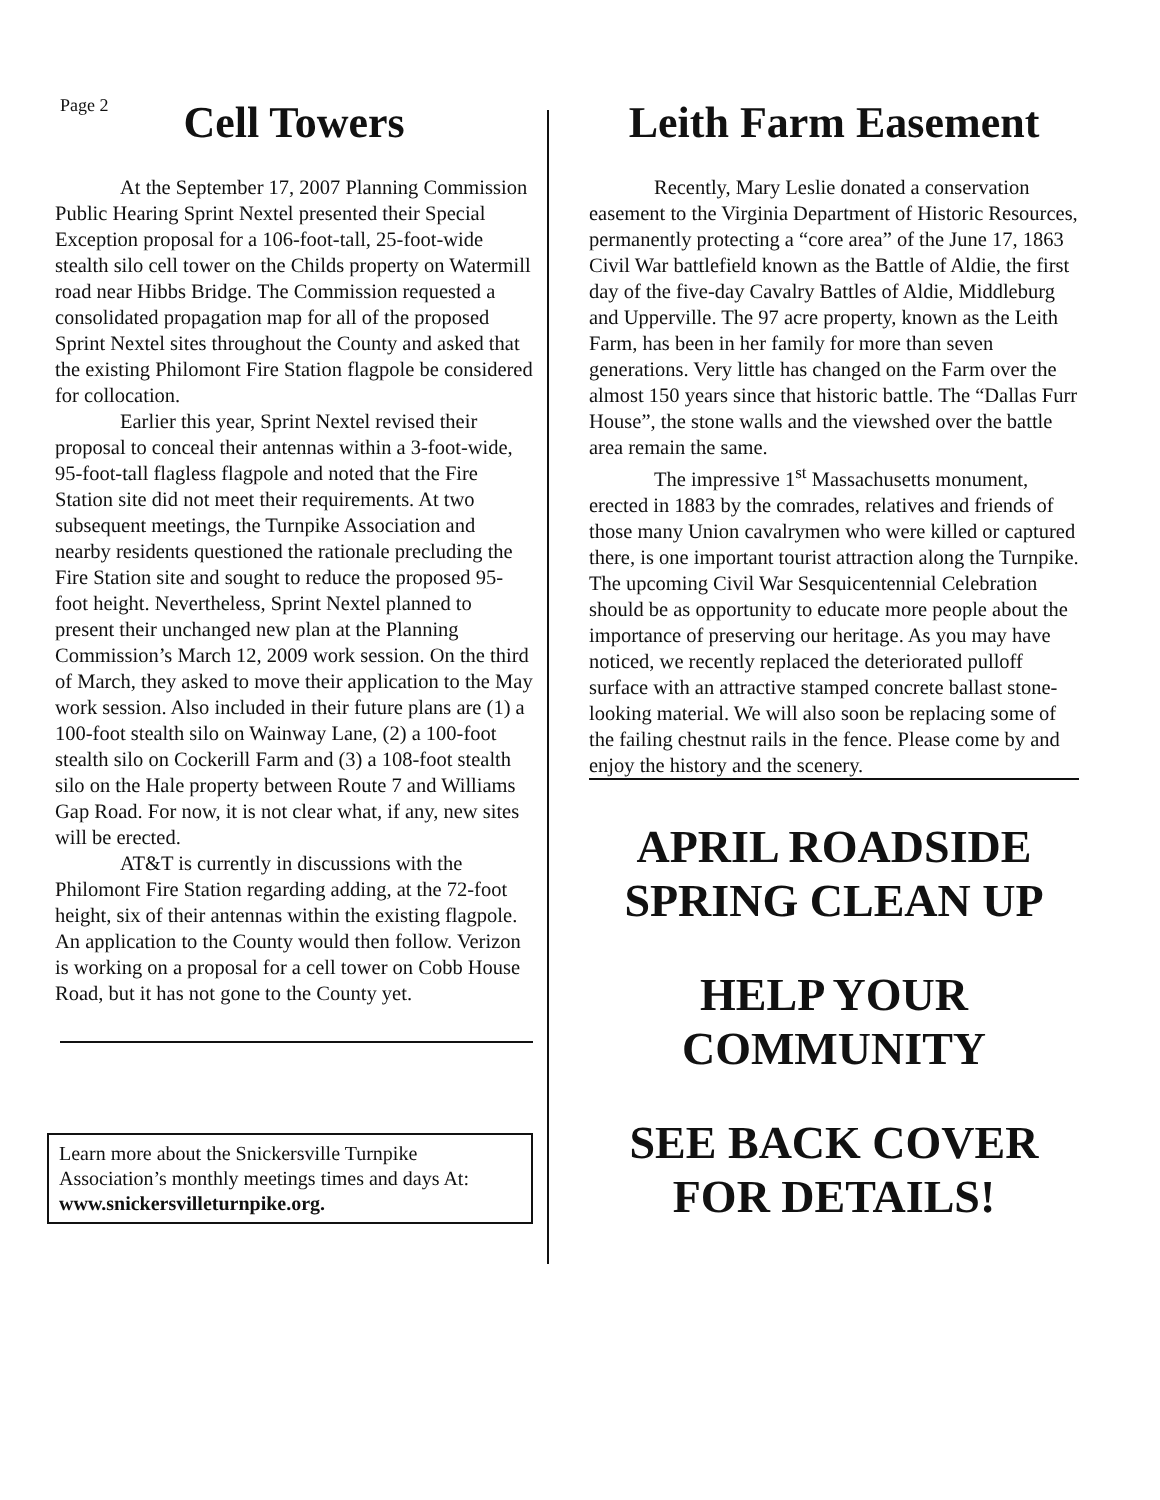Page 2
Cell Towers
At the September 17, 2007 Planning Commission Public Hearing Sprint Nextel presented their Special Exception proposal for a 106-foot-tall, 25-foot-wide stealth silo cell tower on the Childs property on Watermill road near Hibbs Bridge. The Commission requested a consolidated propagation map for all of the proposed Sprint Nextel sites throughout the County and asked that the existing Philomont Fire Station flagpole be considered for collocation.
Earlier this year, Sprint Nextel revised their proposal to conceal their antennas within a 3-foot-wide, 95-foot-tall flagless flagpole and noted that the Fire Station site did not meet their requirements. At two subsequent meetings, the Turnpike Association and nearby residents questioned the rationale precluding the Fire Station site and sought to reduce the proposed 95-foot height. Nevertheless, Sprint Nextel planned to present their unchanged new plan at the Planning Commission’s March 12, 2009 work session. On the third of March, they asked to move their application to the May work session. Also included in their future plans are (1) a 100-foot stealth silo on Wainway Lane, (2) a 100-foot stealth silo on Cockerill Farm and (3) a 108-foot stealth silo on the Hale property between Route 7 and Williams Gap Road. For now, it is not clear what, if any, new sites will be erected.
AT&T is currently in discussions with the Philomont Fire Station regarding adding, at the 72-foot height, six of their antennas within the existing flagpole. An application to the County would then follow. Verizon is working on a proposal for a cell tower on Cobb House Road, but it has not gone to the County yet.
Learn more about the Snickersville Turnpike Association’s monthly meetings times and days At: www.snickersvilleturnpike.org.
Leith Farm Easement
Recently, Mary Leslie donated a conservation easement to the Virginia Department of Historic Resources, permanently protecting a “core area” of the June 17, 1863 Civil War battlefield known as the Battle of Aldie, the first day of the five-day Cavalry Battles of Aldie, Middleburg and Upperville. The 97 acre property, known as the Leith Farm, has been in her family for more than seven generations. Very little has changed on the Farm over the almost 150 years since that historic battle. The “Dallas Furr House”, the stone walls and the viewshed over the battle area remain the same.
The impressive 1<sup>st</sup> Massachusetts monument, erected in 1883 by the comrades, relatives and friends of those many Union cavalrymen who were killed or captured there, is one important tourist attraction along the Turnpike. The upcoming Civil War Sesquicentennial Celebration should be as opportunity to educate more people about the importance of preserving our heritage. As you may have noticed, we recently replaced the deteriorated pulloff surface with an attractive stamped concrete ballast stone-looking material. We will also soon be replacing some of the failing chestnut rails in the fence. Please come by and enjoy the history and the scenery.
APRIL ROADSIDE
SPRING CLEAN UP
HELP YOUR
COMMUNITY
SEE BACK COVER
FOR DETAILS!